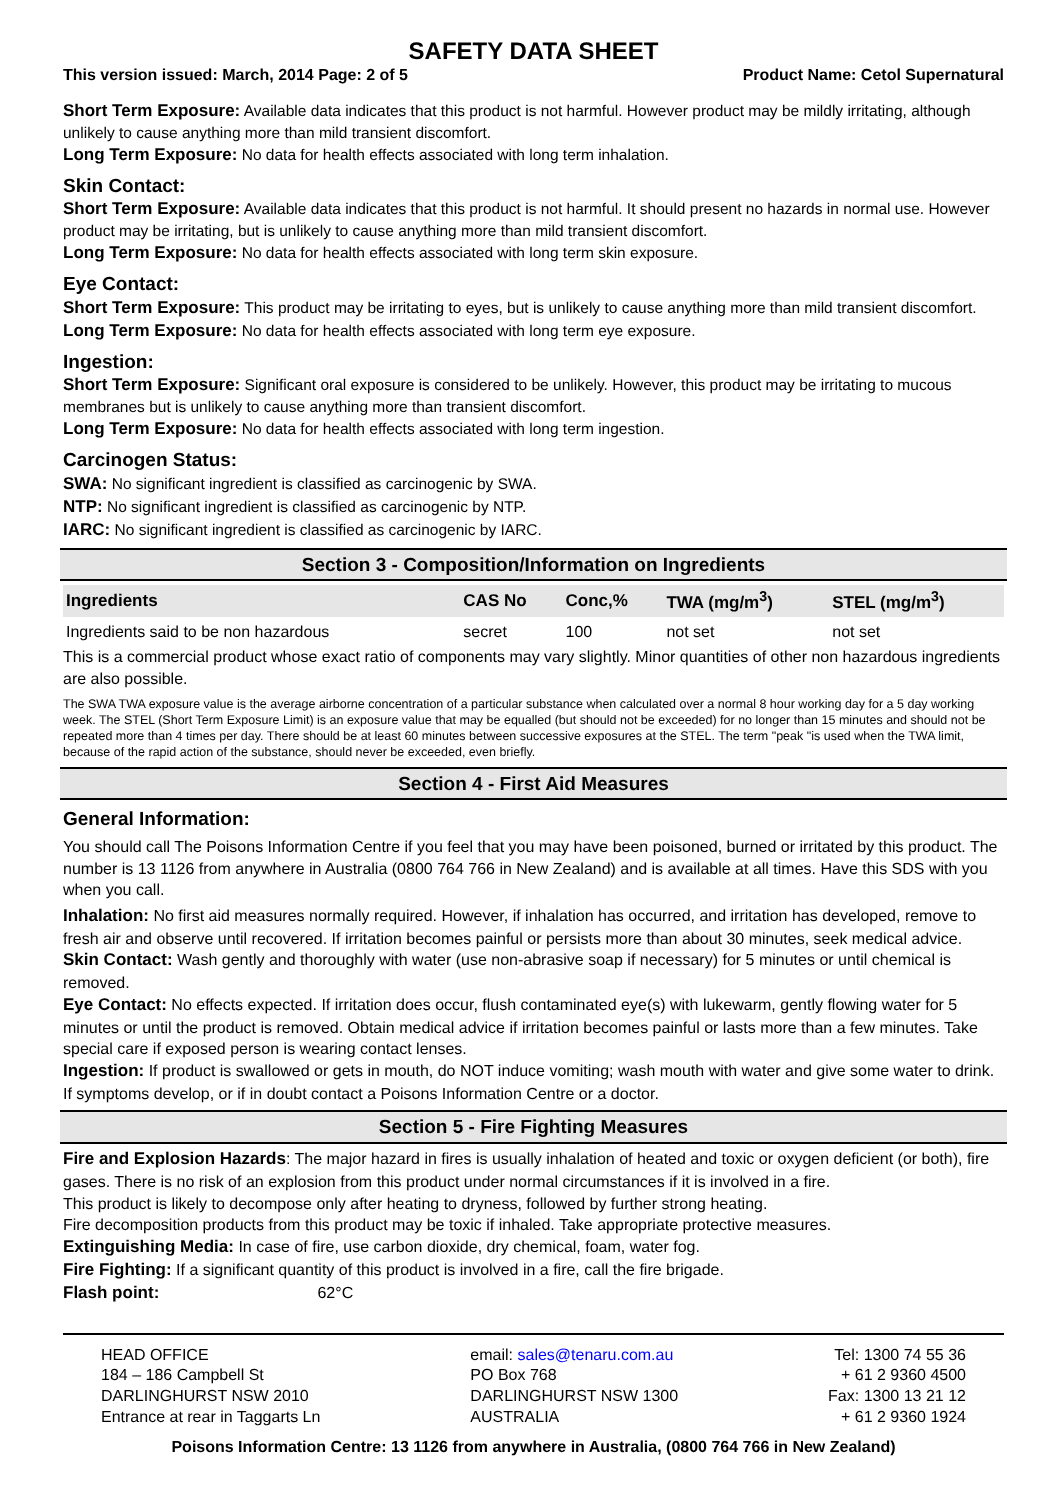SAFETY DATA SHEET
This version issued: March, 2014 Page: 2 of 5 Product Name: Cetol Supernatural
Short Term Exposure: Available data indicates that this product is not harmful. However product may be mildly irritating, although unlikely to cause anything more than mild transient discomfort.
Long Term Exposure: No data for health effects associated with long term inhalation.
Skin Contact:
Short Term Exposure: Available data indicates that this product is not harmful. It should present no hazards in normal use. However product may be irritating, but is unlikely to cause anything more than mild transient discomfort.
Long Term Exposure: No data for health effects associated with long term skin exposure.
Eye Contact:
Short Term Exposure: This product may be irritating to eyes, but is unlikely to cause anything more than mild transient discomfort.
Long Term Exposure: No data for health effects associated with long term eye exposure.
Ingestion:
Short Term Exposure: Significant oral exposure is considered to be unlikely. However, this product may be irritating to mucous membranes but is unlikely to cause anything more than transient discomfort.
Long Term Exposure: No data for health effects associated with long term ingestion.
Carcinogen Status:
SWA: No significant ingredient is classified as carcinogenic by SWA.
NTP: No significant ingredient is classified as carcinogenic by NTP.
IARC: No significant ingredient is classified as carcinogenic by IARC.
Section 3 - Composition/Information on Ingredients
| Ingredients | CAS No | Conc,% | TWA (mg/m<sup>3</sup>) | STEL (mg/m<sup>3</sup>) |
| --- | --- | --- | --- | --- |
| Ingredients said to be non hazardous | secret | 100 | not set | not set |
This is a commercial product whose exact ratio of components may vary slightly. Minor quantities of other non hazardous ingredients are also possible.
The SWA TWA exposure value is the average airborne concentration of a particular substance when calculated over a normal 8 hour working day for a 5 day working week. The STEL (Short Term Exposure Limit) is an exposure value that may be equalled (but should not be exceeded) for no longer than 15 minutes and should not be repeated more than 4 times per day. There should be at least 60 minutes between successive exposures at the STEL. The term "peak "is used when the TWA limit, because of the rapid action of the substance, should never be exceeded, even briefly.
Section 4 - First Aid Measures
General Information:
You should call The Poisons Information Centre if you feel that you may have been poisoned, burned or irritated by this product. The number is 13 1126 from anywhere in Australia (0800 764 766 in New Zealand) and is available at all times. Have this SDS with you when you call.
Inhalation: No first aid measures normally required. However, if inhalation has occurred, and irritation has developed, remove to fresh air and observe until recovered. If irritation becomes painful or persists more than about 30 minutes, seek medical advice.
Skin Contact: Wash gently and thoroughly with water (use non-abrasive soap if necessary) for 5 minutes or until chemical is removed.
Eye Contact: No effects expected. If irritation does occur, flush contaminated eye(s) with lukewarm, gently flowing water for 5 minutes or until the product is removed. Obtain medical advice if irritation becomes painful or lasts more than a few minutes. Take special care if exposed person is wearing contact lenses.
Ingestion: If product is swallowed or gets in mouth, do NOT induce vomiting; wash mouth with water and give some water to drink. If symptoms develop, or if in doubt contact a Poisons Information Centre or a doctor.
Section 5 - Fire Fighting Measures
Fire and Explosion Hazards: The major hazard in fires is usually inhalation of heated and toxic or oxygen deficient (or both), fire gases. There is no risk of an explosion from this product under normal circumstances if it is involved in a fire.
This product is likely to decompose only after heating to dryness, followed by further strong heating.
Fire decomposition products from this product may be toxic if inhaled. Take appropriate protective measures.
Extinguishing Media: In case of fire, use carbon dioxide, dry chemical, foam, water fog.
Fire Fighting: If a significant quantity of this product is involved in a fire, call the fire brigade.
Flash point: 62°C
HEAD OFFICE
184 – 186 Campbell St
DARLINGHURST NSW 2010
Entrance at rear in Taggarts Ln
email: sales@tenaru.com.au
PO Box 768
DARLINGHURST NSW 1300
AUSTRALIA
Tel: 1300 74 55 36
+ 61 2 9360 4500
Fax: 1300 13 21 12
+ 61 2 9360 1924
Poisons Information Centre: 13 1126 from anywhere in Australia, (0800 764 766 in New Zealand)